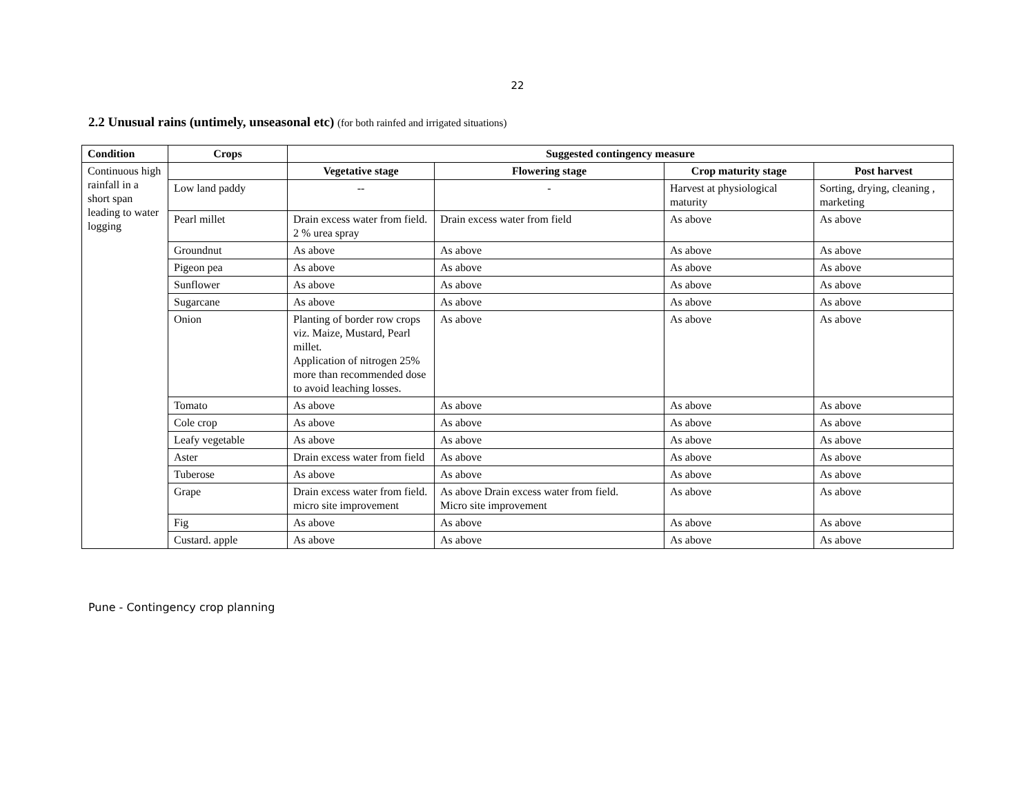22
2.2 Unusual rains (untimely, unseasonal etc) (for both rainfed and irrigated situations)
| Condition | Crops | Suggested contingency measure | | | |
| --- | --- | --- | --- | --- | --- |
| Continuous high rainfall in a short span leading to water logging | | Vegetative stage | Flowering stage | Crop maturity stage | Post harvest |
| | Low land paddy | -- | - | Harvest at physiological maturity | Sorting, drying, cleaning , marketing |
| | Pearl millet | Drain excess water from field. 2 % urea spray | Drain excess water from field | As above | As above |
| | Groundnut | As above | As above | As above | As above |
| | Pigeon pea | As above | As above | As above | As above |
| | Sunflower | As above | As above | As above | As above |
| | Sugarcane | As above | As above | As above | As above |
| | Onion | Planting of border row crops viz. Maize, Mustard, Pearl millet. Application of nitrogen 25% more than recommended dose to avoid leaching losses. | As above | As above | As above |
| | Tomato | As above | As above | As above | As above |
| | Cole crop | As above | As above | As above | As above |
| | Leafy vegetable | As above | As above | As above | As above |
| | Aster | Drain excess water from field | As above | As above | As above |
| | Tuberose | As above | As above | As above | As above |
| | Grape | Drain excess water from field. micro site improvement | As above Drain excess water from field. Micro site improvement | As above | As above |
| | Fig | As above | As above | As above | As above |
| | Custard. apple | As above | As above | As above | As above |
Pune - Contingency crop planning